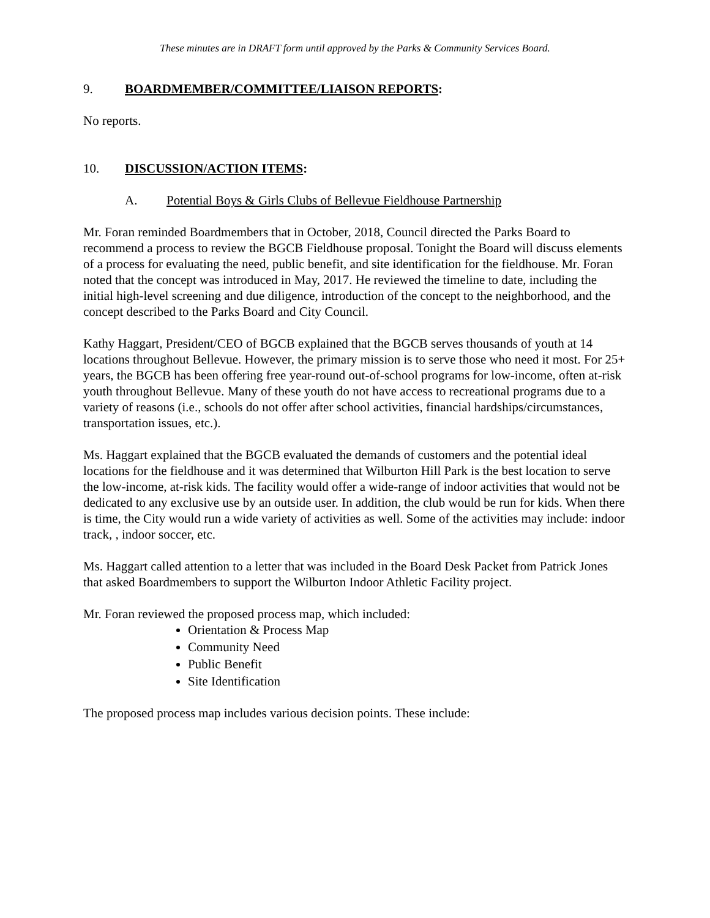These minutes are in DRAFT form until approved by the Parks & Community Services Board.
9. BOARDMEMBER/COMMITTEE/LIAISON REPORTS:
No reports.
10. DISCUSSION/ACTION ITEMS:
A. Potential Boys & Girls Clubs of Bellevue Fieldhouse Partnership
Mr. Foran reminded Boardmembers that in October, 2018, Council directed the Parks Board to recommend a process to review the BGCB Fieldhouse proposal. Tonight the Board will discuss elements of a process for evaluating the need, public benefit, and site identification for the fieldhouse. Mr. Foran noted that the concept was introduced in May, 2017. He reviewed the timeline to date, including the initial high-level screening and due diligence, introduction of the concept to the neighborhood, and the concept described to the Parks Board and City Council.
Kathy Haggart, President/CEO of BGCB explained that the BGCB serves thousands of youth at 14 locations throughout Bellevue. However, the primary mission is to serve those who need it most. For 25+ years, the BGCB has been offering free year-round out-of-school programs for low-income, often at-risk youth throughout Bellevue. Many of these youth do not have access to recreational programs due to a variety of reasons (i.e., schools do not offer after school activities, financial hardships/circumstances, transportation issues, etc.).
Ms. Haggart explained that the BGCB evaluated the demands of customers and the potential ideal locations for the fieldhouse and it was determined that Wilburton Hill Park is the best location to serve the low-income, at-risk kids. The facility would offer a wide-range of indoor activities that would not be dedicated to any exclusive use by an outside user. In addition, the club would be run for kids. When there is time, the City would run a wide variety of activities as well. Some of the activities may include: indoor track, , indoor soccer, etc.
Ms. Haggart called attention to a letter that was included in the Board Desk Packet from Patrick Jones that asked Boardmembers to support the Wilburton Indoor Athletic Facility project.
Mr. Foran reviewed the proposed process map, which included:
Orientation & Process Map
Community Need
Public Benefit
Site Identification
The proposed process map includes various decision points. These include: